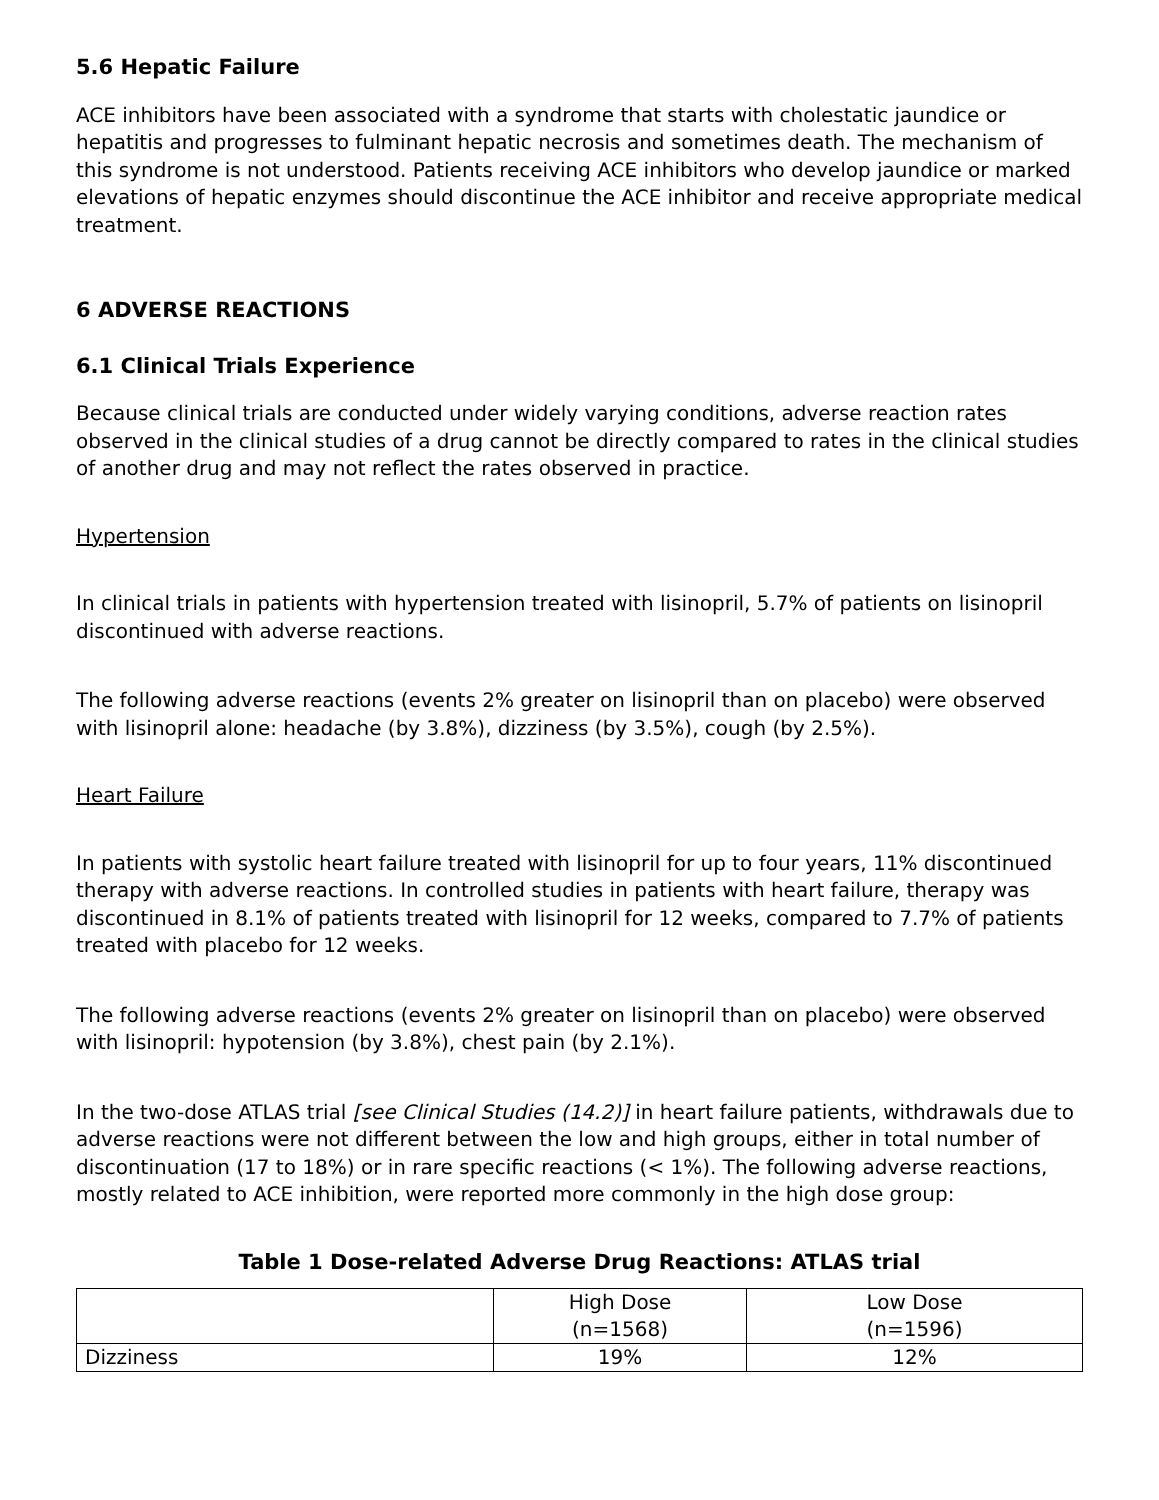5.6 Hepatic Failure
ACE inhibitors have been associated with a syndrome that starts with cholestatic jaundice or hepatitis and progresses to fulminant hepatic necrosis and sometimes death. The mechanism of this syndrome is not understood. Patients receiving ACE inhibitors who develop jaundice or marked elevations of hepatic enzymes should discontinue the ACE inhibitor and receive appropriate medical treatment.
6 ADVERSE REACTIONS
6.1 Clinical Trials Experience
Because clinical trials are conducted under widely varying conditions, adverse reaction rates observed in the clinical studies of a drug cannot be directly compared to rates in the clinical studies of another drug and may not reflect the rates observed in practice.
Hypertension
In clinical trials in patients with hypertension treated with lisinopril, 5.7% of patients on lisinopril discontinued with adverse reactions.
The following adverse reactions (events 2% greater on lisinopril than on placebo) were observed with lisinopril alone: headache (by 3.8%), dizziness (by 3.5%), cough (by 2.5%).
Heart Failure
In patients with systolic heart failure treated with lisinopril for up to four years, 11% discontinued therapy with adverse reactions. In controlled studies in patients with heart failure, therapy was discontinued in 8.1% of patients treated with lisinopril for 12 weeks, compared to 7.7% of patients treated with placebo for 12 weeks.
The following adverse reactions (events 2% greater on lisinopril than on placebo) were observed with lisinopril: hypotension (by 3.8%), chest pain (by 2.1%).
In the two-dose ATLAS trial [see Clinical Studies (14.2)] in heart failure patients, withdrawals due to adverse reactions were not different between the low and high groups, either in total number of discontinuation (17 to 18%) or in rare specific reactions (< 1%). The following adverse reactions, mostly related to ACE inhibition, were reported more commonly in the high dose group:
Table 1 Dose-related Adverse Drug Reactions: ATLAS trial
| | High Dose (n=1568) | Low Dose (n=1596) |
| Dizziness | 19% | 12% |